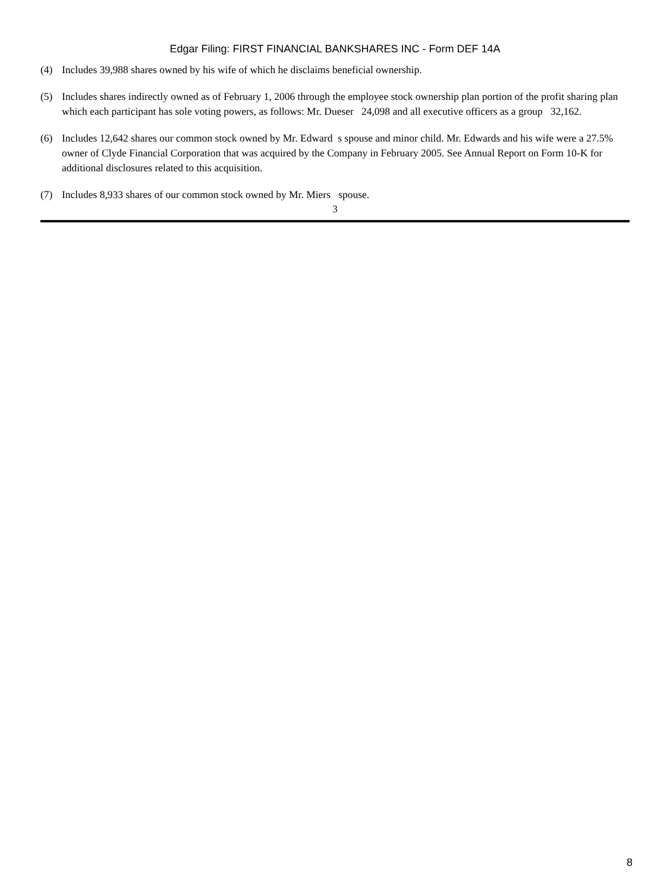Edgar Filing: FIRST FINANCIAL BANKSHARES INC - Form DEF 14A
(4) Includes 39,988 shares owned by his wife of which he disclaims beneficial ownership.
(5) Includes shares indirectly owned as of February 1, 2006 through the employee stock ownership plan portion of the profit sharing plan which each participant has sole voting powers, as follows: Mr. Dueser 24,098 and all executive officers as a group 32,162.
(6) Includes 12,642 shares our common stock owned by Mr. Edward s spouse and minor child. Mr. Edwards and his wife were a 27.5% owner of Clyde Financial Corporation that was acquired by the Company in February 2005. See Annual Report on Form 10-K for additional disclosures related to this acquisition.
(7) Includes 8,933 shares of our common stock owned by Mr. Miers spouse.
3
8